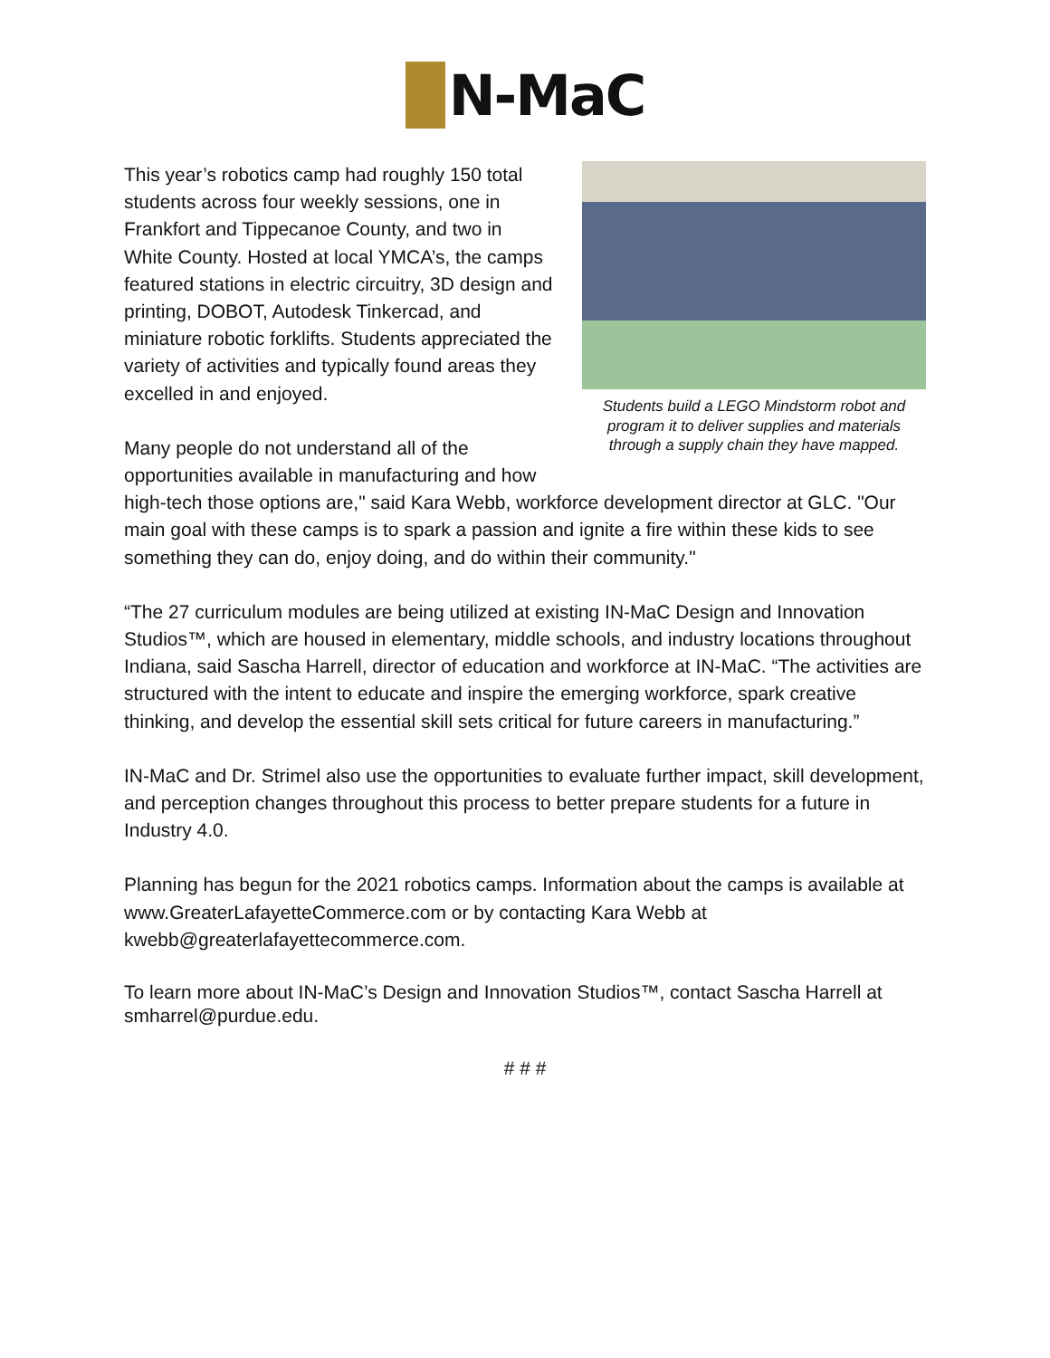N-MaC
Students build a LEGO Mindstorm robot and program it to deliver supplies and materials through a supply chain they have mapped.
This year’s robotics camp had roughly 150 total students across four weekly sessions, one in Frankfort and Tippecanoe County, and two in White County. Hosted at local YMCA’s, the camps featured stations in electric circuitry, 3D design and printing, DOBOT, Autodesk Tinkercad, and miniature robotic forklifts. Students appreciated the variety of activities and typically found areas they excelled in and enjoyed.
Many people do not understand all of the opportunities available in manufacturing and how high-tech those options are," said Kara Webb, workforce development director at GLC. "Our main goal with these camps is to spark a passion and ignite a fire within these kids to see something they can do, enjoy doing, and do within their community."
“The 27 curriculum modules are being utilized at existing IN-MaC Design and Innovation Studios™, which are housed in elementary, middle schools, and industry locations throughout Indiana, said Sascha Harrell, director of education and workforce at IN-MaC. “The activities are structured with the intent to educate and inspire the emerging workforce, spark creative thinking, and develop the essential skill sets critical for future careers in manufacturing.”
IN-MaC and Dr. Strimel also use the opportunities to evaluate further impact, skill development, and perception changes throughout this process to better prepare students for a future in Industry 4.0.
Planning has begun for the 2021 robotics camps. Information about the camps is available at www.GreaterLafayetteCommerce.com or by contacting Kara Webb at kwebb@greaterlafayettecommerce.com.
To learn more about IN-MaC’s Design and Innovation Studios™, contact Sascha Harrell at smharrel@purdue.edu.
# # #